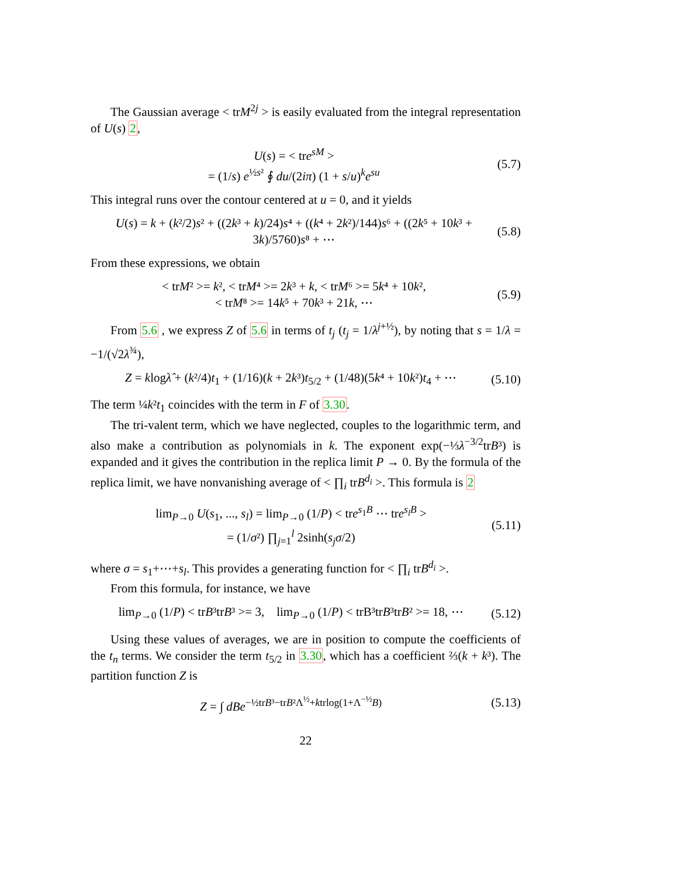The Gaussian average < trM<sup>2j</sup> > is easily evaluated from the integral representation of U(s) 2,
U(s) = < tre<sup>sM</sup> >
= (1/s) e<sup>½s²</sup> ∮ du/(2iπ) (1 + s/u)<sup>k</sup>e<sup>su</sup>
(5.7)
This integral runs over the contour centered at u = 0, and it yields
U(s) = k + (k²/2)s² + ((2k³ + k)/24)s⁴ + ((k⁴ + 2k²)/144)s⁶ + ((2k⁵ + 10k³ + 3k)/5760)s⁸ + ⋯
(5.8)
From these expressions, we obtain
< trM² >= k², < trM⁴ >= 2k³ + k, < trM⁶ >= 5k⁴ + 10k²,
< trM⁸ >= 14k⁵ + 70k³ + 21k, ⋯
(5.9)
From 5.6 , we express Z of 5.6 in terms of t<sub>j</sub> (t<sub>j</sub> = 1/λ<sup>j+½</sup>), by noting that s = 1/λ = −1/(√2λ<sup>¾</sup>),
Z = klogλ̂ + (k²/4)t<sub>1</sub> + (1/16)(k + 2k³)t<sub>5/2</sub> + (1/48)(5k⁴ + 10k²)t<sub>4</sub> + ⋯
(5.10)
The term ¼k²t<sub>1</sub> coincides with the term in F of 3.30.
The tri-valent term, which we have neglected, couples to the logarithmic term, and also make a contribution as polynomials in k. The exponent exp(−⅓λ<sup>−3/2</sup>trB³) is expanded and it gives the contribution in the replica limit P → 0. By the formula of the replica limit, we have nonvanishing average of < ∏<sub>i</sub> trB<sup>d<sub>i</sub></sup> >. This formula is 2
lim<sub>P→0</sub> U(s<sub>1</sub>, ..., s<sub>l</sub>) = lim<sub>P→0</sub> (1/P) < tre<sup>s<sub>1</sub>B</sup> ⋯ tre<sup>s<sub>l</sub>B</sup> >
= (1/σ²) ∏<sub>j=1</sub><sup>l</sup> 2sinh(s<sub>j</sub>σ/2)
(5.11)
where σ = s<sub>1</sub>+⋯+s<sub>l</sub>. This provides a generating function for < ∏<sub>i</sub> trB<sup>d<sub>i</sub></sup> >.
From this formula, for instance, we have
lim<sub>P→0</sub> (1/P) < trB³trB³ >= 3, lim<sub>P→0</sub> (1/P) < trB³trB³trB² >= 18, ⋯
(5.12)
Using these values of averages, we are in position to compute the coefficients of the t<sub>n</sub> terms. We consider the term t<sub>5/2</sub> in 3.30, which has a coefficient ⅔(k + k³). The partition function Z is
Z = ∫ dBe<sup>−½trB³−trB²Λ<sup>½</sup>+ktrlog(1+Λ<sup>−½</sup>B)</sup>
(5.13)
22